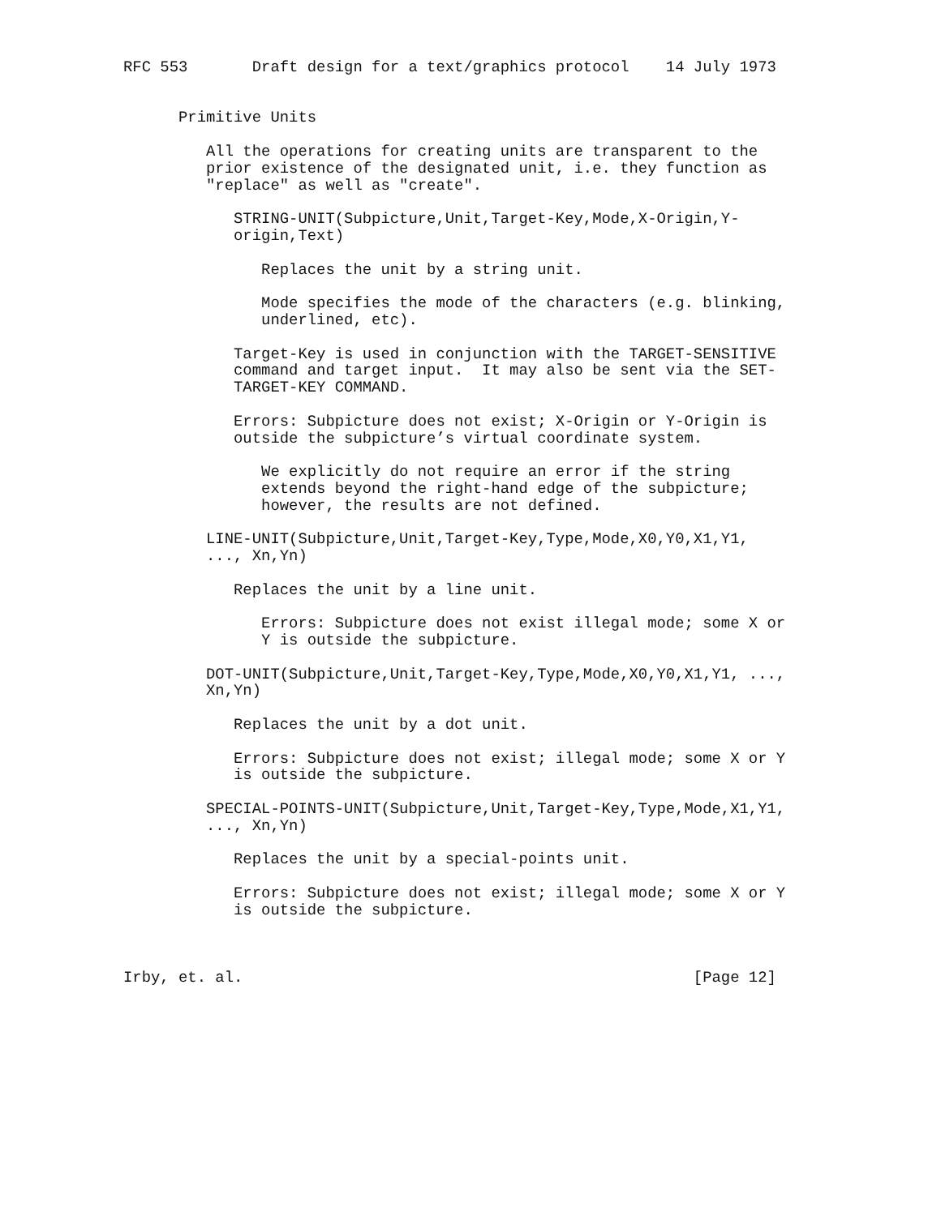RFC 553       Draft design for a text/graphics protocol    14 July 1973


      Primitive Units

         All the operations for creating units are transparent to the
         prior existence of the designated unit, i.e. they function as
         "replace" as well as "create".

            STRING-UNIT(Subpicture,Unit,Target-Key,Mode,X-Origin,Y-
            origin,Text)

               Replaces the unit by a string unit.

               Mode specifies the mode of the characters (e.g. blinking,
               underlined, etc).

            Target-Key is used in conjunction with the TARGET-SENSITIVE
            command and target input.  It may also be sent via the SET-
            TARGET-KEY COMMAND.

            Errors: Subpicture does not exist; X-Origin or Y-Origin is
            outside the subpicture’s virtual coordinate system.

               We explicitly do not require an error if the string
               extends beyond the right-hand edge of the subpicture;
               however, the results are not defined.

         LINE-UNIT(Subpicture,Unit,Target-Key,Type,Mode,X0,Y0,X1,Y1,
         ..., Xn,Yn)

            Replaces the unit by a line unit.

               Errors: Subpicture does not exist illegal mode; some X or
               Y is outside the subpicture.

         DOT-UNIT(Subpicture,Unit,Target-Key,Type,Mode,X0,Y0,X1,Y1, ...,
         Xn,Yn)

            Replaces the unit by a dot unit.

            Errors: Subpicture does not exist; illegal mode; some X or Y
            is outside the subpicture.

         SPECIAL-POINTS-UNIT(Subpicture,Unit,Target-Key,Type,Mode,X1,Y1,
         ..., Xn,Yn)

            Replaces the unit by a special-points unit.

            Errors: Subpicture does not exist; illegal mode; some X or Y
            is outside the subpicture.



Irby, et. al.                                                 [Page 12]